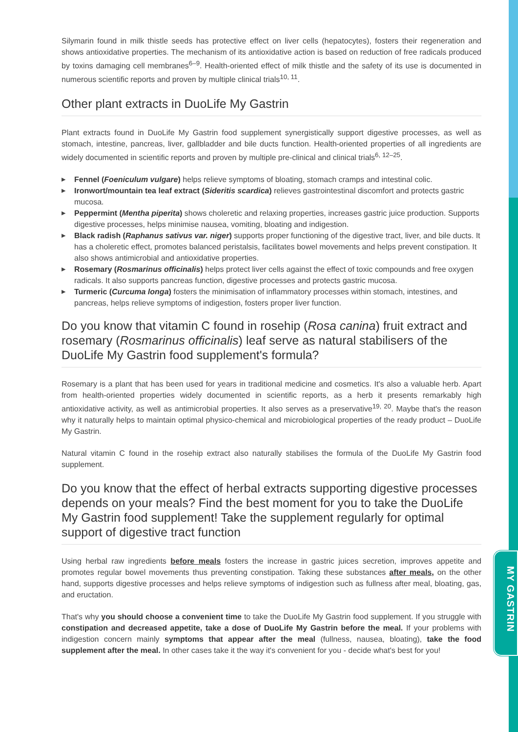MY GASTRIN
Silymarin found in milk thistle seeds has protective effect on liver cells (hepatocytes), fosters their regeneration and shows antioxidative properties. The mechanism of its antioxidative action is based on reduction of free radicals produced by toxins damaging cell membranes<sup>6–9</sup>. Health-oriented effect of milk thistle and the safety of its use is documented in numerous scientific reports and proven by multiple clinical trials<sup>10, 11</sup>.
Other plant extracts in DuoLife My Gastrin
Plant extracts found in DuoLife My Gastrin food supplement synergistically support digestive processes, as well as stomach, intestine, pancreas, liver, gallbladder and bile ducts function. Health-oriented properties of all ingredients are widely documented in scientific reports and proven by multiple pre-clinical and clinical trials<sup>6, 12–25</sup>.
▶ Fennel (Foeniculum vulgare) helps relieve symptoms of bloating, stomach cramps and intestinal colic.
▶ Ironwort/mountain tea leaf extract (Sideritis scardica) relieves gastrointestinal discomfort and protects gastric mucosa.
▶ Peppermint (Mentha piperita) shows choleretic and relaxing properties, increases gastric juice production. Supports digestive processes, helps minimise nausea, vomiting, bloating and indigestion.
▶ Black radish (Raphanus sativus var. niger) supports proper functioning of the digestive tract, liver, and bile ducts. It has a choleretic effect, promotes balanced peristalsis, facilitates bowel movements and helps prevent constipation. It also shows antimicrobial and antioxidative properties.
▶ Rosemary (Rosmarinus officinalis) helps protect liver cells against the effect of toxic compounds and free oxygen radicals. It also supports pancreas function, digestive processes and protects gastric mucosa.
▶ Turmeric (Curcuma longa) fosters the minimisation of inflammatory processes within stomach, intestines, and pancreas, helps relieve symptoms of indigestion, fosters proper liver function.
Do you know that vitamin C found in rosehip (Rosa canina) fruit extract and rosemary (Rosmarinus officinalis) leaf serve as natural stabilisers of the DuoLife My Gastrin food supplement's formula?
Rosemary is a plant that has been used for years in traditional medicine and cosmetics. It's also a valuable herb. Apart from health-oriented properties widely documented in scientific reports, as a herb it presents remarkably high antioxidative activity, as well as antimicrobial properties. It also serves as a preservative<sup>19, 20</sup>. Maybe that's the reason why it naturally helps to maintain optimal physico-chemical and microbiological properties of the ready product – DuoLife My Gastrin.
Natural vitamin C found in the rosehip extract also naturally stabilises the formula of the DuoLife My Gastrin food supplement.
Do you know that the effect of herbal extracts supporting digestive processes depends on your meals? Find the best moment for you to take the DuoLife My Gastrin food supplement! Take the supplement regularly for optimal support of digestive tract function
Using herbal raw ingredients before meals fosters the increase in gastric juices secretion, improves appetite and promotes regular bowel movements thus preventing constipation. Taking these substances after meals, on the other hand, supports digestive processes and helps relieve symptoms of indigestion such as fullness after meal, bloating, gas, and eructation.
That's why you should choose a convenient time to take the DuoLife My Gastrin food supplement. If you struggle with constipation and decreased appetite, take a dose of DuoLife My Gastrin before the meal. If your problems with indigestion concern mainly symptoms that appear after the meal (fullness, nausea, bloating), take the food supplement after the meal. In other cases take it the way it's convenient for you - decide what's best for you!